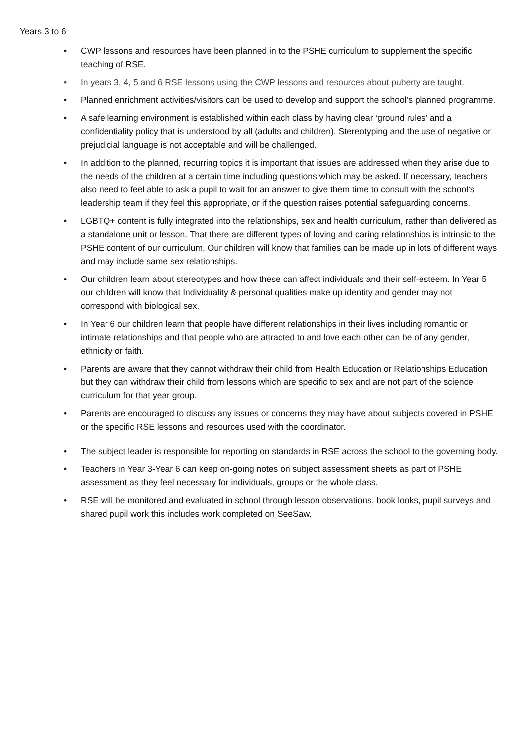Years 3 to 6
• CWP lessons and resources have been planned in to the PSHE curriculum to supplement the specific teaching of RSE.
• In years 3, 4, 5 and 6 RSE lessons using the CWP lessons and resources about puberty are taught.
• Planned enrichment activities/visitors can be used to develop and support the school’s planned programme.
• A safe learning environment is established within each class by having clear ‘ground rules’ and a confidentiality policy that is understood by all (adults and children). Stereotyping and the use of negative or prejudicial language is not acceptable and will be challenged.
• In addition to the planned, recurring topics it is important that issues are addressed when they arise due to the needs of the children at a certain time including questions which may be asked. If necessary, teachers also need to feel able to ask a pupil to wait for an answer to give them time to consult with the school’s leadership team if they feel this appropriate, or if the question raises potential safeguarding concerns.
• LGBTQ+ content is fully integrated into the relationships, sex and health curriculum, rather than delivered as a standalone unit or lesson. That there are different types of loving and caring relationships is intrinsic to the PSHE content of our curriculum. Our children will know that families can be made up in lots of different ways and may include same sex relationships.
• Our children learn about stereotypes and how these can affect individuals and their self-esteem. In Year 5 our children will know that Individuality & personal qualities make up identity and gender may not correspond with biological sex.
• In Year 6 our children learn that people have different relationships in their lives including romantic or intimate relationships and that people who are attracted to and love each other can be of any gender, ethnicity or faith.
• Parents are aware that they cannot withdraw their child from Health Education or Relationships Education but they can withdraw their child from lessons which are specific to sex and are not part of the science curriculum for that year group.
• Parents are encouraged to discuss any issues or concerns they may have about subjects covered in PSHE or the specific RSE lessons and resources used with the coordinator.
• The subject leader is responsible for reporting on standards in RSE across the school to the governing body.
• Teachers in Year 3-Year 6 can keep on-going notes on subject assessment sheets as part of PSHE assessment as they feel necessary for individuals, groups or the whole class.
• RSE will be monitored and evaluated in school through lesson observations, book looks, pupil surveys and shared pupil work this includes work completed on SeeSaw.